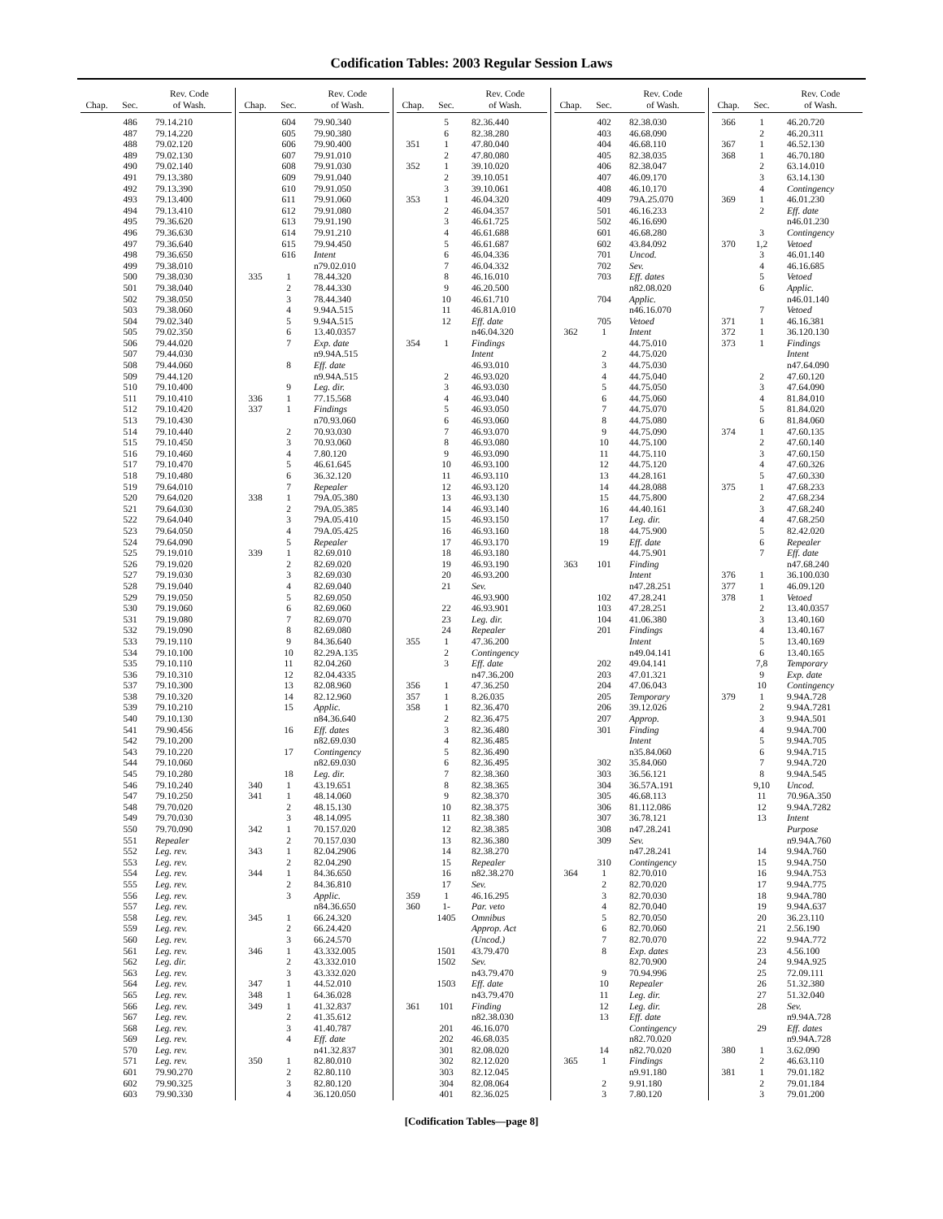Codification Tables: 2003 Regular Session Laws
| Chap. | Sec. | Rev. Code of Wash. |
| --- | --- | --- |
| | 486 | 79.14.210 |
| | 487 | 79.14.220 |
| | 488 | 79.02.120 |
| | 489 | 79.02.130 |
| | 490 | 79.02.140 |
| | 491 | 79.13.380 |
| | 492 | 79.13.390 |
| | 493 | 79.13.400 |
| | 494 | 79.13.410 |
| | 495 | 79.36.620 |
| | 496 | 79.36.630 |
| | 497 | 79.36.640 |
| | 498 | 79.36.650 |
| | 499 | 79.38.010 |
| | 500 | 79.38.030 |
| | 501 | 79.38.040 |
| | 502 | 79.38.050 |
| | 503 | 79.38.060 |
| | 504 | 79.02.340 |
| | 505 | 79.02.350 |
| | 506 | 79.44.020 |
| | 507 | 79.44.030 |
| | 508 | 79.44.060 |
| | 509 | 79.44.120 |
| | 510 | 79.10.400 |
| | 511 | 79.10.410 |
| | 512 | 79.10.420 |
| | 513 | 79.10.430 |
| | 514 | 79.10.440 |
| | 515 | 79.10.450 |
| | 516 | 79.10.460 |
| | 517 | 79.10.470 |
| | 518 | 79.10.480 |
| | 519 | 79.64.010 |
| | 520 | 79.64.020 |
| | 521 | 79.64.030 |
| | 522 | 79.64.040 |
| | 523 | 79.64.050 |
| | 524 | 79.64.090 |
| | 525 | 79.19.010 |
| | 526 | 79.19.020 |
| | 527 | 79.19.030 |
| | 528 | 79.19.040 |
| | 529 | 79.19.050 |
| | 530 | 79.19.060 |
| | 531 | 79.19.080 |
| | 532 | 79.19.090 |
| | 533 | 79.19.110 |
| | 534 | 79.10.100 |
| | 535 | 79.10.110 |
| | 536 | 79.10.310 |
| | 537 | 79.10.300 |
| | 538 | 79.10.320 |
| | 539 | 79.10.210 |
| | 540 | 79.10.130 |
| | 541 | 79.90.456 |
| | 542 | 79.10.200 |
| | 543 | 79.10.220 |
| | 544 | 79.10.060 |
| | 545 | 79.10.280 |
| | 546 | 79.10.240 |
| | 547 | 79.10.250 |
| | 548 | 79.70.020 |
| | 549 | 79.70.030 |
| | 550 | 79.70.090 |
| | 551 | Repealer |
| | 552 | Leg. rev. |
| | 553 | Leg. rev. |
| | 554 | Leg. rev. |
| | 555 | Leg. rev. |
| | 556 | Leg. rev. |
| | 557 | Leg. rev. |
| | 558 | Leg. rev. |
| | 559 | Leg. rev. |
| | 560 | Leg. rev. |
| | 561 | Leg. rev. |
| | 562 | Leg. dir. |
| | 563 | Leg. rev. |
| | 564 | Leg. rev. |
| | 565 | Leg. rev. |
| | 566 | Leg. rev. |
| | 567 | Leg. rev. |
| | 568 | Leg. rev. |
| | 569 | Leg. rev. |
| | 570 | Leg. rev. |
| | 571 | Leg. rev. |
| | 601 | 79.90.270 |
| | 602 | 79.90.325 |
| | 603 | 79.90.330 |
| Chap. | Sec. | Rev. Code of Wash. |
| --- | --- | --- |
| | 604 | 79.90.340 |
| | 605 | 79.90.380 |
| | 606 | 79.90.400 |
| | 607 | 79.91.010 |
| | 608 | 79.91.030 |
| | 609 | 79.91.040 |
| | 610 | 79.91.050 |
| | 611 | 79.91.060 |
| | 612 | 79.91.080 |
| | 613 | 79.91.190 |
| | 614 | 79.91.210 |
| | 615 | 79.94.450 |
| | 616 | Intent |
| | | n79.02.010 |
| 335 | 1 | 78.44.320 |
| | 2 | 78.44.330 |
| | 3 | 78.44.340 |
| | 4 | 9.94A.515 |
| | 5 | 9.94A.515 |
| | 6 | 13.40.0357 |
| | 7 | Exp. date |
| | | n9.94A.515 |
| | 8 | Eff. date |
| | | n9.94A.515 |
| | 9 | Leg. dir. |
| 336 | 1 | 77.15.568 |
| 337 | 1 | Findings |
| | | n70.93.060 |
| | 2 | 70.93.030 |
| | 3 | 70.93.060 |
| | 4 | 7.80.120 |
| | 5 | 46.61.645 |
| | 6 | 36.32.120 |
| | 7 | Repealer |
| 338 | 1 | 79A.05.380 |
| | 2 | 79A.05.385 |
| | 3 | 79A.05.410 |
| | 4 | 79A.05.425 |
| | 5 | Repealer |
| 339 | 1 | 82.69.010 |
| | 2 | 82.69.020 |
| | 3 | 82.69.030 |
| | 4 | 82.69.040 |
| | 5 | 82.69.050 |
| | 6 | 82.69.060 |
| | 7 | 82.69.070 |
| | 8 | 82.69.080 |
| | 9 | 84.36.640 |
| | 10 | 82.29A.135 |
| | 11 | 82.04.260 |
| | 12 | 82.04.4335 |
| | 13 | 82.08.960 |
| | 14 | 82.12.960 |
| | 15 | Applic. |
| | | n84.36.640 |
| | 16 | Eff. dates |
| | | n82.69.030 |
| | 17 | Contingency |
| | | n82.69.030 |
| | 18 | Leg. dir. |
| 340 | 1 | 43.19.651 |
| 341 | 1 | 48.14.060 |
| | 2 | 48.15.130 |
| | 3 | 48.14.095 |
| 342 | 1 | 70.157.020 |
| | 2 | 70.157.030 |
| 343 | 1 | 82.04.2906 |
| | 2 | 82.04.290 |
| 344 | 1 | 84.36.650 |
| | 2 | 84.36.810 |
| | 3 | Applic. |
| | | n84.36.650 |
| 345 | 1 | 66.24.320 |
| | 2 | 66.24.420 |
| | 3 | 66.24.570 |
| 346 | 1 | 43.332.005 |
| | 2 | 43.332.010 |
| | 3 | 43.332.020 |
| 347 | 1 | 44.52.010 |
| 348 | 1 | 64.36.028 |
| 349 | 1 | 41.32.837 |
| | 2 | 41.35.612 |
| | 3 | 41.40.787 |
| | 4 | Eff. date |
| | | n41.32.837 |
| 350 | 1 | 82.80.010 |
| | 2 | 82.80.110 |
| | 3 | 82.80.120 |
| | 4 | 36.120.050 |
| Chap. | Sec. | Rev. Code of Wash. |
| --- | --- | --- |
| | 5 | 82.36.440 |
| | 6 | 82.38.280 |
| 351 | 1 | 47.80.040 |
| | 2 | 47.80.080 |
| 352 | 1 | 39.10.020 |
| | 2 | 39.10.051 |
| | 3 | 39.10.061 |
| 353 | 1 | 46.04.320 |
| | 2 | 46.04.357 |
| | 3 | 46.61.725 |
| | 4 | 46.61.688 |
| | 5 | 46.61.687 |
| | 6 | 46.04.336 |
| | 7 | 46.04.332 |
| | 8 | 46.16.010 |
| | 9 | 46.20.500 |
| | 10 | 46.61.710 |
| | 11 | 46.81A.010 |
| | 12 | Eff. date |
| | | n46.04.320 |
| 354 | 1 | Findings |
| | | Intent |
| | | 46.93.010 |
| | 2 | 46.93.020 |
| | 3 | 46.93.030 |
| | 4 | 46.93.040 |
| | 5 | 46.93.050 |
| | 6 | 46.93.060 |
| | 7 | 46.93.070 |
| | 8 | 46.93.080 |
| | 9 | 46.93.090 |
| | 10 | 46.93.100 |
| | 11 | 46.93.110 |
| | 12 | 46.93.120 |
| | 13 | 46.93.130 |
| | 14 | 46.93.140 |
| | 15 | 46.93.150 |
| | 16 | 46.93.160 |
| | 17 | 46.93.170 |
| | 18 | 46.93.180 |
| | 19 | 46.93.190 |
| | 20 | 46.93.200 |
| | 21 | Sev. |
| | | 46.93.900 |
| | 22 | 46.93.901 |
| | 23 | Leg. dir. |
| | 24 | Repealer |
| 355 | 1 | 47.36.200 |
| | 2 | Contingency |
| | 3 | Eff. date |
| | | n47.36.200 |
| 356 | 1 | 47.36.250 |
| 357 | 1 | 8.26.035 |
| 358 | 1 | 82.36.470 |
| | 2 | 82.36.475 |
| | 3 | 82.36.480 |
| | 4 | 82.36.485 |
| | 5 | 82.36.490 |
| | 6 | 82.36.495 |
| | 7 | 82.38.360 |
| | 8 | 82.38.365 |
| | 9 | 82.38.370 |
| | 10 | 82.38.375 |
| | 11 | 82.38.380 |
| | 12 | 82.38.385 |
| | 13 | 82.36.380 |
| | 14 | 82.38.270 |
| | 15 | Repealer |
| | 16 | n82.38.270 |
| | 17 | Sev. |
| 359 | 1 | 46.16.295 |
| 360 | 1- | Par. veto |
| | 1405 | Omnibus |
| | | Approp. Act |
| | | (Uncod.) |
| | 1501 | 43.79.470 |
| | 1502 | Sev. |
| | | n43.79.470 |
| | 1503 | Eff. date |
| | | n43.79.470 |
| 361 | 101 | Finding |
| | | n82.38.030 |
| | 201 | 46.16.070 |
| | 202 | 46.68.035 |
| | 301 | 82.08.020 |
| | 302 | 82.12.020 |
| | 303 | 82.12.045 |
| | 304 | 82.08.064 |
| | 401 | 82.36.025 |
| Chap. | Sec. | Rev. Code of Wash. |
| --- | --- | --- |
| | 402 | 82.38.030 |
| | 403 | 46.68.090 |
| | 404 | 46.68.110 |
| | 405 | 82.38.035 |
| | 406 | 82.38.047 |
| | 407 | 46.09.170 |
| | 408 | 46.10.170 |
| | 409 | 79A.25.070 |
| | 501 | 46.16.233 |
| | 502 | 46.16.690 |
| | 601 | 46.68.280 |
| | 602 | 43.84.092 |
| | 701 | Uncod. |
| | 702 | Sev. |
| | 703 | Eff. dates |
| | | n82.08.020 |
| | 704 | Applic. |
| | | n46.16.070 |
| | 705 | Vetoed |
| 362 | 1 | Intent |
| | | 44.75.010 |
| | 2 | 44.75.020 |
| | 3 | 44.75.030 |
| | 4 | 44.75.040 |
| | 5 | 44.75.050 |
| | 6 | 44.75.060 |
| | 7 | 44.75.070 |
| | 8 | 44.75.080 |
| | 9 | 44.75.090 |
| | 10 | 44.75.100 |
| | 11 | 44.75.110 |
| | 12 | 44.75.120 |
| | 13 | 44.28.161 |
| | 14 | 44.28.088 |
| | 15 | 44.75.800 |
| | 16 | 44.40.161 |
| | 17 | Leg. dir. |
| | 18 | 44.75.900 |
| | 19 | Eff. date |
| | | 44.75.901 |
| 363 | 101 | Finding |
| | | Intent |
| | | n47.28.251 |
| | 102 | 47.28.241 |
| | 103 | 47.28.251 |
| | 104 | 41.06.380 |
| | 201 | Findings |
| | | Intent |
| | | n49.04.141 |
| | 202 | 49.04.141 |
| | 203 | 47.01.321 |
| | 204 | 47.06.043 |
| | 205 | Temporary |
| | 206 | 39.12.026 |
| | 207 | Approp. |
| | 301 | Finding |
| | | Intent |
| | | n35.84.060 |
| | 302 | 35.84.060 |
| | 303 | 36.56.121 |
| | 304 | 36.57A.191 |
| | 305 | 46.68.113 |
| | 306 | 81.112.086 |
| | 307 | 36.78.121 |
| | 308 | n47.28.241 |
| | 309 | Sev. |
| | | n47.28.241 |
| | 310 | Contingency |
| 364 | 1 | 82.70.010 |
| | 2 | 82.70.020 |
| | 3 | 82.70.030 |
| | 4 | 82.70.040 |
| | 5 | 82.70.050 |
| | 6 | 82.70.060 |
| | 7 | 82.70.070 |
| | 8 | Exp. dates |
| | | 82.70.900 |
| | 9 | 70.94.996 |
| | 10 | Repealer |
| | 11 | Leg. dir. |
| | 12 | Leg. dir. |
| | 13 | Eff. date |
| | | Contingency |
| | | n82.70.020 |
| | 14 | n82.70.020 |
| 365 | 1 | Findings |
| | | n9.91.180 |
| | 2 | 9.91.180 |
| | 3 | 7.80.120 |
| Chap. | Sec. | Rev. Code of Wash. |
| --- | --- | --- |
| 366 | 1 | 46.20.720 |
| | 2 | 46.20.311 |
| 367 | 1 | 46.52.130 |
| 368 | 1 | 46.70.180 |
| | 2 | 63.14.010 |
| | 3 | 63.14.130 |
| | 4 | Contingency |
| 369 | 1 | 46.01.230 |
| | 2 | Eff. date |
| | | n46.01.230 |
| | 3 | Contingency |
| 370 | 1,2 | Vetoed |
| | 3 | 46.01.140 |
| | 4 | 46.16.685 |
| | 5 | Vetoed |
| | 6 | Applic. |
| | | n46.01.140 |
| | 7 | Vetoed |
| 371 | 1 | 46.16.381 |
| 372 | 1 | 36.120.130 |
| 373 | 1 | Findings |
| | | Intent |
| | | n47.64.090 |
| | 2 | 47.60.120 |
| | 3 | 47.64.090 |
| | 4 | 81.84.010 |
| | 5 | 81.84.020 |
| | 6 | 81.84.060 |
| 374 | 1 | 47.60.135 |
| | 2 | 47.60.140 |
| | 3 | 47.60.150 |
| | 4 | 47.60.326 |
| | 5 | 47.60.330 |
| 375 | 1 | 47.68.233 |
| | 2 | 47.68.234 |
| | 3 | 47.68.240 |
| | 4 | 47.68.250 |
| | 5 | 82.42.020 |
| | 6 | Repealer |
| | 7 | Eff. date |
| | | n47.68.240 |
| 376 | 1 | 36.100.030 |
| 377 | 1 | 46.09.120 |
| 378 | 1 | Vetoed |
| | 2 | 13.40.0357 |
| | 3 | 13.40.160 |
| | 4 | 13.40.167 |
| | 5 | 13.40.169 |
| | 6 | 13.40.165 |
| | 7,8 | Temporary |
| | 9 | Exp. date |
| | 10 | Contingency |
| 379 | 1 | 9.94A.728 |
| | 2 | 9.94A.7281 |
| | 3 | 9.94A.501 |
| | 4 | 9.94A.700 |
| | 5 | 9.94A.705 |
| | 6 | 9.94A.715 |
| | 7 | 9.94A.720 |
| | 8 | 9.94A.545 |
| | 9,10 | Uncod. |
| | 11 | 70.96A.350 |
| | 12 | 9.94A.7282 |
| | 13 | Intent |
| | | Purpose |
| | | n9.94A.760 |
| | 14 | 9.94A.760 |
| | 15 | 9.94A.750 |
| | 16 | 9.94A.753 |
| | 17 | 9.94A.775 |
| | 18 | 9.94A.780 |
| | 19 | 9.94A.637 |
| | 20 | 36.23.110 |
| | 21 | 2.56.190 |
| | 22 | 9.94A.772 |
| | 23 | 4.56.100 |
| | 24 | 9.94A.925 |
| | 25 | 72.09.111 |
| | 26 | 51.32.380 |
| | 27 | 51.32.040 |
| | 28 | Sev. |
| | | n9.94A.728 |
| | 29 | Eff. dates |
| | | n9.94A.728 |
| 380 | 1 | 3.62.090 |
| | 2 | 46.63.110 |
| 381 | 1 | 79.01.182 |
| | 2 | 79.01.184 |
| | 3 | 79.01.200 |
[Codification Tables—page 8]